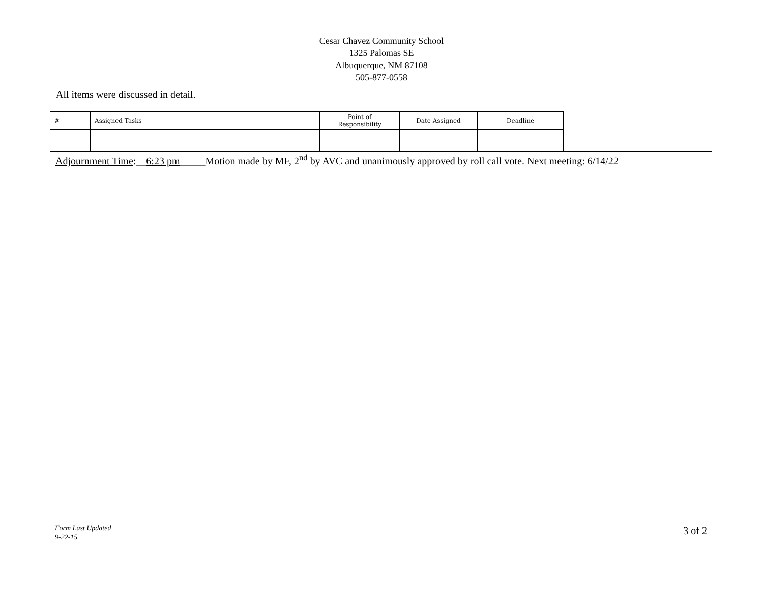Cesar Chavez Community School
1325 Palomas SE
Albuquerque, NM 87108
505-877-0558
All items were discussed in detail.
| # | Assigned Tasks | Point of Responsibility | Date Assigned | Deadline |
Adjournment Time:__6:23 pm_____Motion made by MF, 2<sup>nd</sup> by AVC and unanimously approved by roll call vote. Next meeting: 6/14/22
Form Last Updated
9-22-15
3 of 2